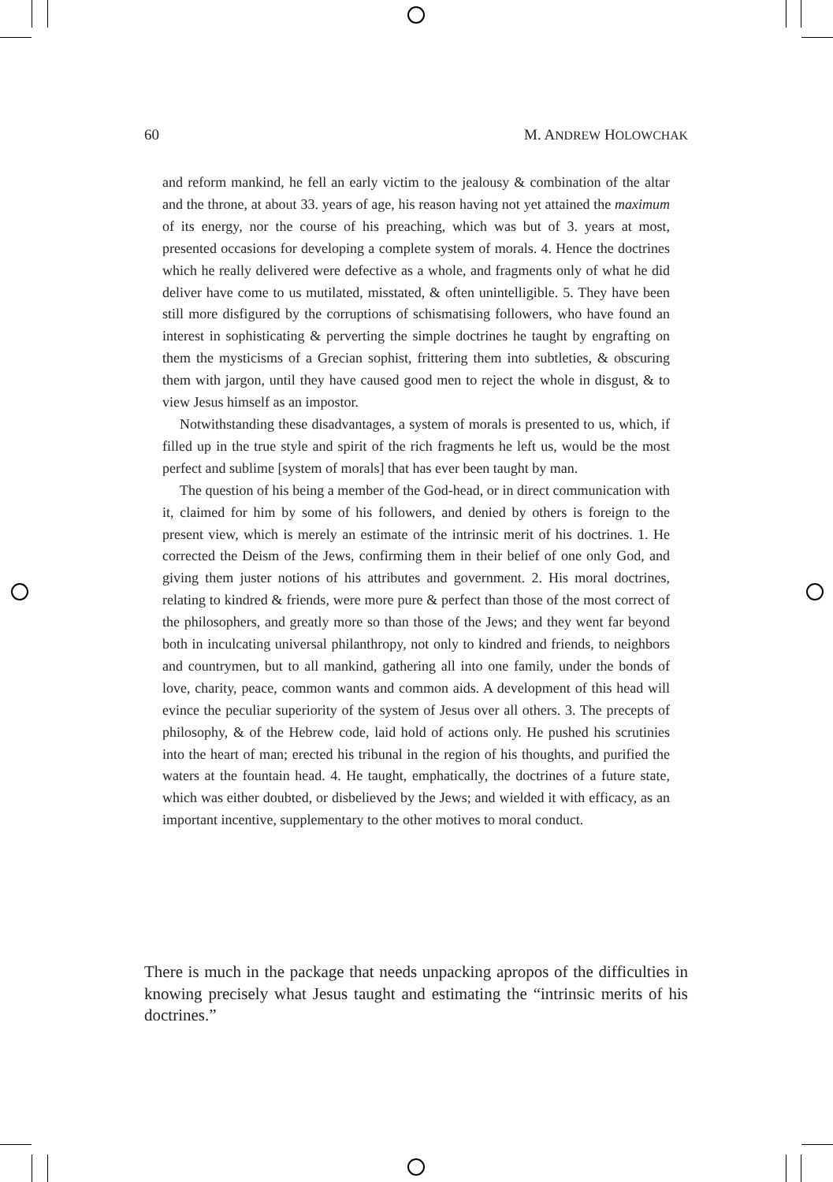60 M. ANDREW HOLOWCHAK
and reform mankind, he fell an early victim to the jealousy & combination of the altar and the throne, at about 33. years of age, his reason having not yet attained the maximum of its energy, nor the course of his preaching, which was but of 3. years at most, presented occasions for developing a complete system of morals. 4. Hence the doctrines which he really delivered were defective as a whole, and fragments only of what he did deliver have come to us mutilated, misstated, & often unintelligible. 5. They have been still more disfigured by the corruptions of schismatising followers, who have found an interest in sophisticating & perverting the simple doctrines he taught by engrafting on them the mysticisms of a Grecian sophist, frittering them into subtleties, & obscuring them with jargon, until they have caused good men to reject the whole in disgust, & to view Jesus himself as an impostor.
Notwithstanding these disadvantages, a system of morals is presented to us, which, if filled up in the true style and spirit of the rich fragments he left us, would be the most perfect and sublime [system of morals] that has ever been taught by man.
The question of his being a member of the God-head, or in direct communication with it, claimed for him by some of his followers, and denied by others is foreign to the present view, which is merely an estimate of the intrinsic merit of his doctrines. 1. He corrected the Deism of the Jews, confirming them in their belief of one only God, and giving them juster notions of his attributes and government. 2. His moral doctrines, relating to kindred & friends, were more pure & perfect than those of the most correct of the philosophers, and greatly more so than those of the Jews; and they went far beyond both in inculcating universal philanthropy, not only to kindred and friends, to neighbors and countrymen, but to all mankind, gathering all into one family, under the bonds of love, charity, peace, common wants and common aids. A development of this head will evince the peculiar superiority of the system of Jesus over all others. 3. The precepts of philosophy, & of the Hebrew code, laid hold of actions only. He pushed his scrutinies into the heart of man; erected his tribunal in the region of his thoughts, and purified the waters at the fountain head. 4. He taught, emphatically, the doctrines of a future state, which was either doubted, or disbelieved by the Jews; and wielded it with efficacy, as an important incentive, supplementary to the other motives to moral conduct.
There is much in the package that needs unpacking apropos of the difficulties in knowing precisely what Jesus taught and estimating the “intrinsic merits of his doctrines.”